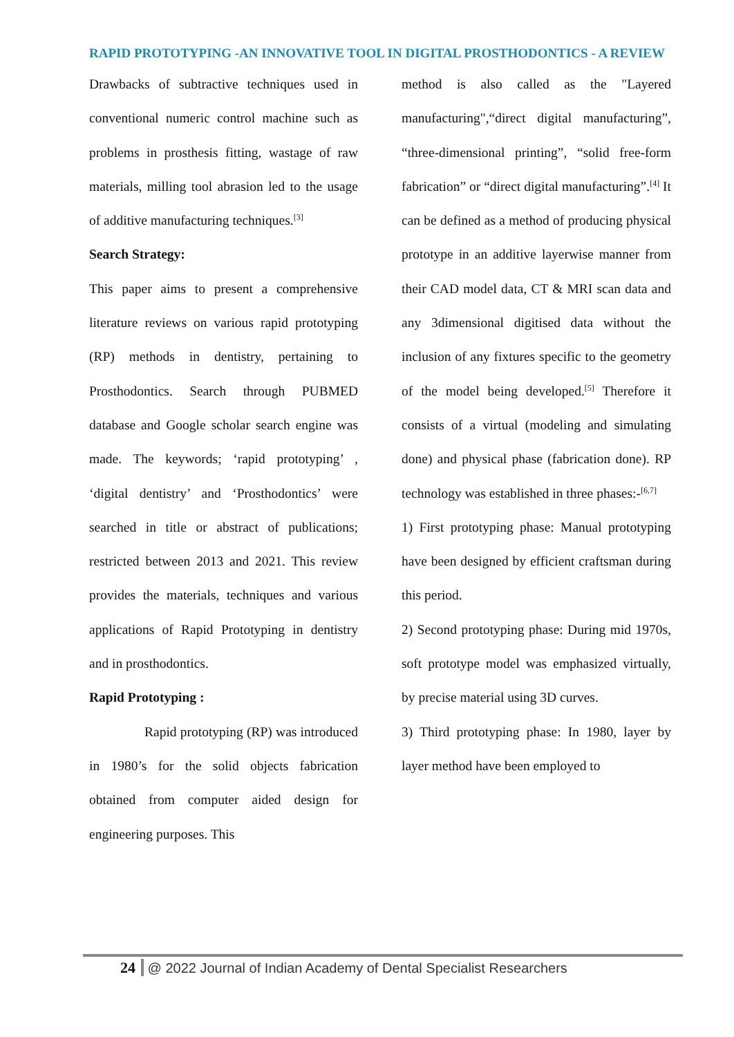RAPID PROTOTYPING -AN INNOVATIVE TOOL IN DIGITAL PROSTHODONTICS - A REVIEW
Drawbacks of subtractive techniques used in conventional numeric control machine such as problems in prosthesis fitting, wastage of raw materials, milling tool abrasion led to the usage of additive manufacturing techniques.<sup>[3]</sup>
Search Strategy:
This paper aims to present a comprehensive literature reviews on various rapid prototyping (RP) methods in dentistry, pertaining to Prosthodontics. Search through PUBMED database and Google scholar search engine was made. The keywords; ‘rapid prototyping’ , ‘digital dentistry’ and ‘Prosthodontics’ were searched in title or abstract of publications; restricted between 2013 and 2021. This review provides the materials, techniques and various applications of Rapid Prototyping in dentistry and in prosthodontics.
Rapid Prototyping :
Rapid prototyping (RP) was introduced in 1980’s for the solid objects fabrication obtained from computer aided design for engineering purposes. This
method is also called as the "Layered manufacturing",“direct digital manufacturing”, “three-dimensional printing”, “solid free-form fabrication” or “direct digital manufacturing”.<sup>[4]</sup> It can be defined as a method of producing physical prototype in an additive layerwise manner from their CAD model data, CT & MRI scan data and any 3dimensional digitised data without the inclusion of any fixtures specific to the geometry of the model being developed.<sup>[5]</sup> Therefore it consists of a virtual (modeling and simulating done) and physical phase (fabrication done). RP technology was established in three phases:-<sup>[6,7]</sup>
1) First prototyping phase: Manual prototyping have been designed by efficient craftsman during this period.
2) Second prototyping phase: During mid 1970s, soft prototype model was emphasized virtually, by precise material using 3D curves.
3) Third prototyping phase: In 1980, layer by layer method have been employed to
24 @ 2022 Journal of Indian Academy of Dental Specialist Researchers